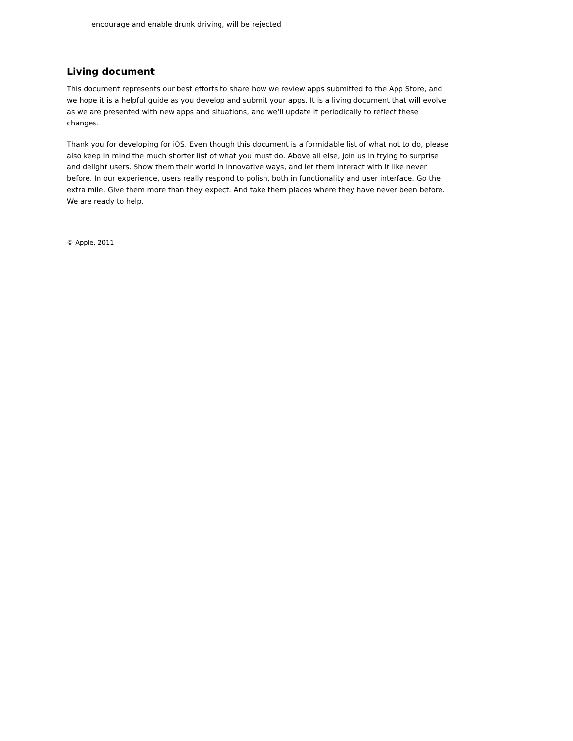encourage and enable drunk driving, will be rejected
Living document
This document represents our best efforts to share how we review apps submitted to the App Store, and we hope it is a helpful guide as you develop and submit your apps. It is a living document that will evolve as we are presented with new apps and situations, and we'll update it periodically to reflect these changes.
Thank you for developing for iOS. Even though this document is a formidable list of what not to do, please also keep in mind the much shorter list of what you must do. Above all else, join us in trying to surprise and delight users. Show them their world in innovative ways, and let them interact with it like never before. In our experience, users really respond to polish, both in functionality and user interface. Go the extra mile. Give them more than they expect. And take them places where they have never been before. We are ready to help.
© Apple, 2011